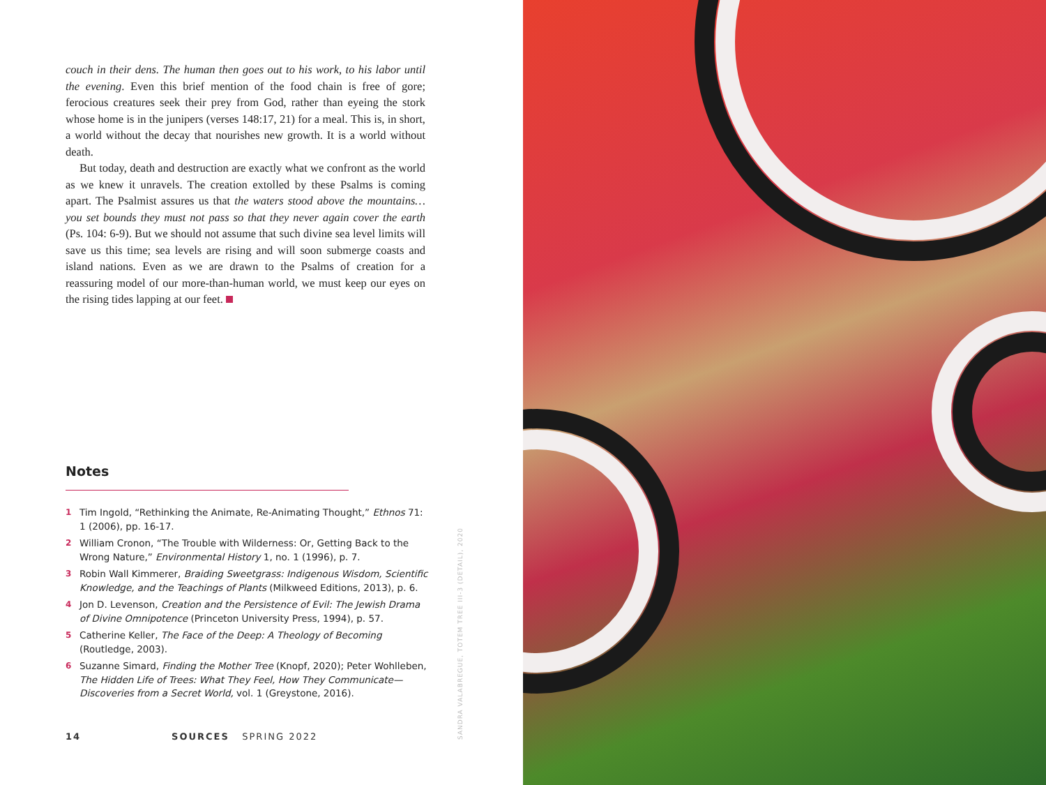couch in their dens. The human then goes out to his work, to his labor until the evening. Even this brief mention of the food chain is free of gore; ferocious creatures seek their prey from God, rather than eyeing the stork whose home is in the junipers (verses 148:17, 21) for a meal. This is, in short, a world without the decay that nourishes new growth. It is a world without death.
But today, death and destruction are exactly what we confront as the world as we knew it unravels. The creation extolled by these Psalms is coming apart. The Psalmist assures us that the waters stood above the mountains… you set bounds they must not pass so that they never again cover the earth (Ps. 104: 6-9). But we should not assume that such divine sea level limits will save us this time; sea levels are rising and will soon submerge coasts and island nations. Even as we are drawn to the Psalms of creation for a reassuring model of our more-than-human world, we must keep our eyes on the rising tides lapping at our feet.
Notes
1 Tim Ingold, “Rethinking the Animate, Re-Animating Thought,” Ethnos 71: 1 (2006), pp. 16-17.
2 William Cronon, “The Trouble with Wilderness: Or, Getting Back to the Wrong Nature,” Environmental History 1, no. 1 (1996), p. 7.
3 Robin Wall Kimmerer, Braiding Sweetgrass: Indigenous Wisdom, Scientific Knowledge, and the Teachings of Plants (Milkweed Editions, 2013), p. 6.
4 Jon D. Levenson, Creation and the Persistence of Evil: The Jewish Drama of Divine Omnipotence (Princeton University Press, 1994), p. 57.
5 Catherine Keller, The Face of the Deep: A Theology of Becoming (Routledge, 2003).
6 Suzanne Simard, Finding the Mother Tree (Knopf, 2020); Peter Wohlleben, The Hidden Life of Trees: What They Feel, How They Communicate—Discoveries from a Secret World, vol. 1 (Greystone, 2016).
14 SOURCES SPRING 2022
SANDRA VALABREGUE, TOTEM TREE III-3 (DETAIL), 2020